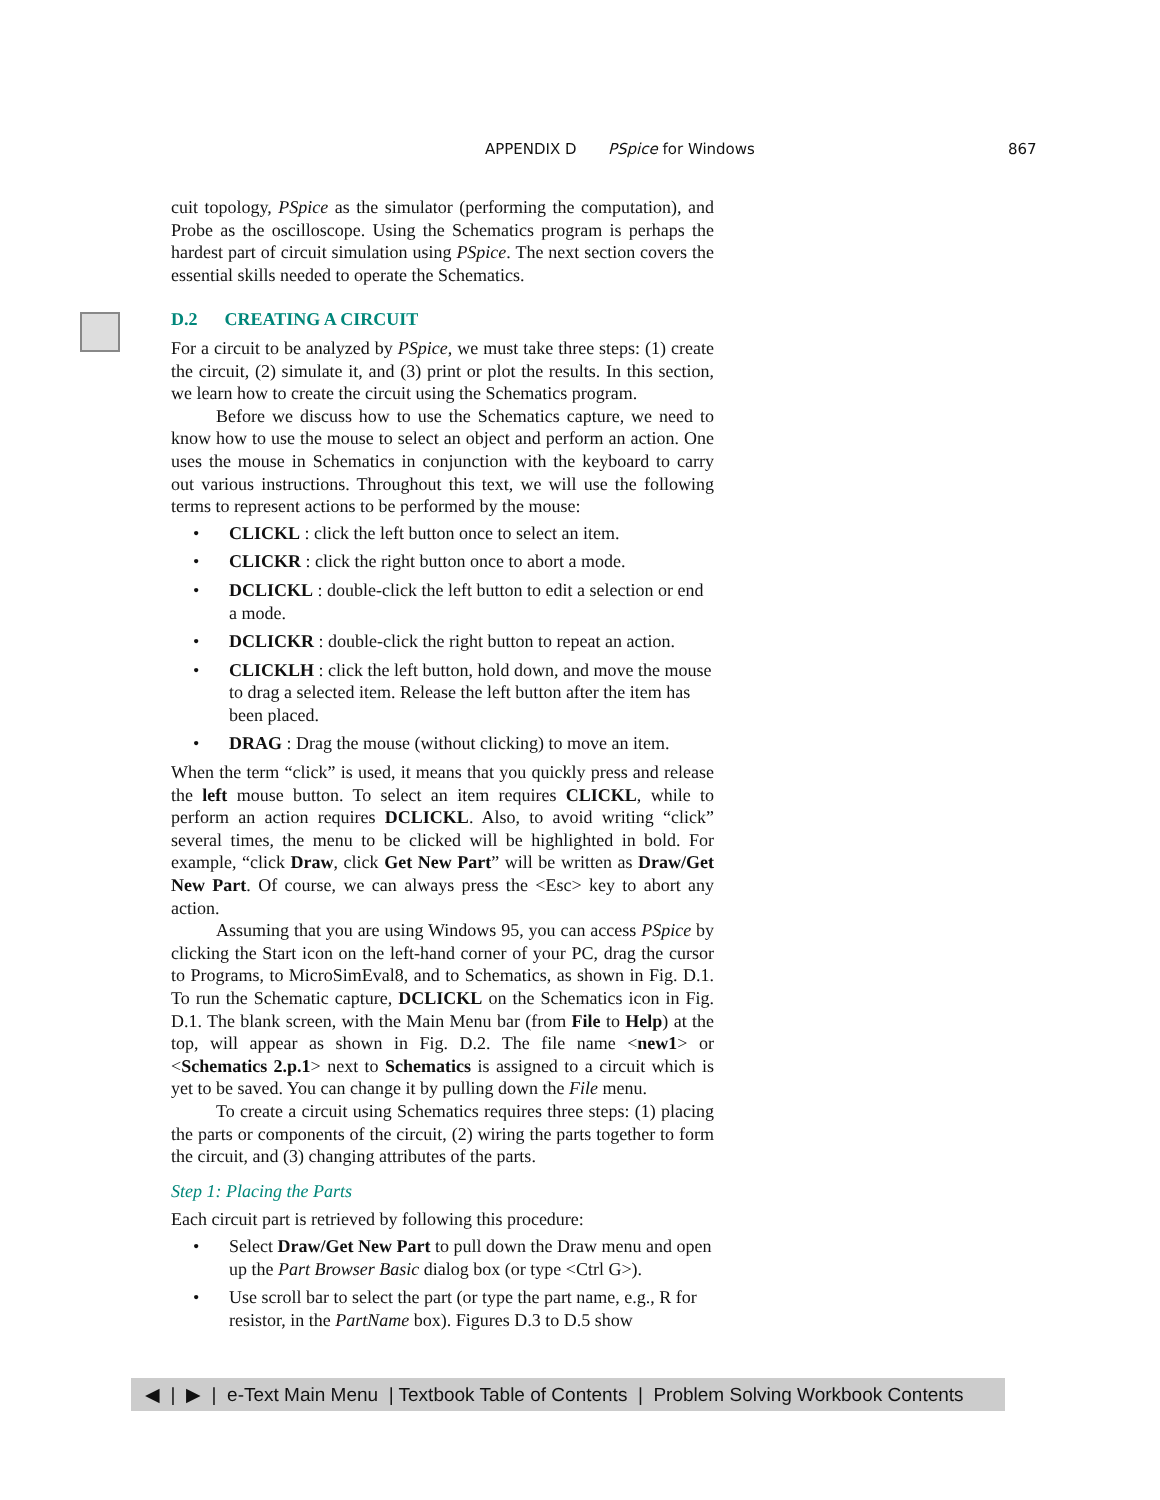APPENDIX D PSpice for Windows 867
cuit topology, PSpice as the simulator (performing the computation), and Probe as the oscilloscope. Using the Schematics program is perhaps the hardest part of circuit simulation using PSpice. The next section covers the essential skills needed to operate the Schematics.
D.2 CREATING A CIRCUIT
For a circuit to be analyzed by PSpice, we must take three steps: (1) create the circuit, (2) simulate it, and (3) print or plot the results. In this section, we learn how to create the circuit using the Schematics program.
Before we discuss how to use the Schematics capture, we need to know how to use the mouse to select an object and perform an action. One uses the mouse in Schematics in conjunction with the keyboard to carry out various instructions. Throughout this text, we will use the following terms to represent actions to be performed by the mouse:
• CLICKL : click the left button once to select an item.
• CLICKR : click the right button once to abort a mode.
• DCLICKL : double-click the left button to edit a selection or end a mode.
• DCLICKR : double-click the right button to repeat an action.
• CLICKLH : click the left button, hold down, and move the mouse to drag a selected item. Release the left button after the item has been placed.
• DRAG : Drag the mouse (without clicking) to move an item.
When the term “click” is used, it means that you quickly press and release the left mouse button. To select an item requires CLICKL, while to perform an action requires DCLICKL. Also, to avoid writing “click” several times, the menu to be clicked will be highlighted in bold. For example, “click Draw, click Get New Part” will be written as Draw/Get New Part. Of course, we can always press the <Esc> key to abort any action.
Assuming that you are using Windows 95, you can access PSpice by clicking the Start icon on the left-hand corner of your PC, drag the cursor to Programs, to MicroSimEval8, and to Schematics, as shown in Fig. D.1. To run the Schematic capture, DCLICKL on the Schematics icon in Fig. D.1. The blank screen, with the Main Menu bar (from File to Help) at the top, will appear as shown in Fig. D.2. The file name <new1> or <Schematics 2.p.1> next to Schematics is assigned to a circuit which is yet to be saved. You can change it by pulling down the File menu.
To create a circuit using Schematics requires three steps: (1) placing the parts or components of the circuit, (2) wiring the parts together to form the circuit, and (3) changing attributes of the parts.
Step 1: Placing the Parts
Each circuit part is retrieved by following this procedure:
• Select Draw/Get New Part to pull down the Draw menu and open up the Part Browser Basic dialog box (or type <Ctrl G>).
• Use scroll bar to select the part (or type the part name, e.g., R for resistor, in the PartName box). Figures D.3 to D.5 show
◀ | ▶ | e-Text Main Menu | Textbook Table of Contents | Problem Solving Workbook Contents